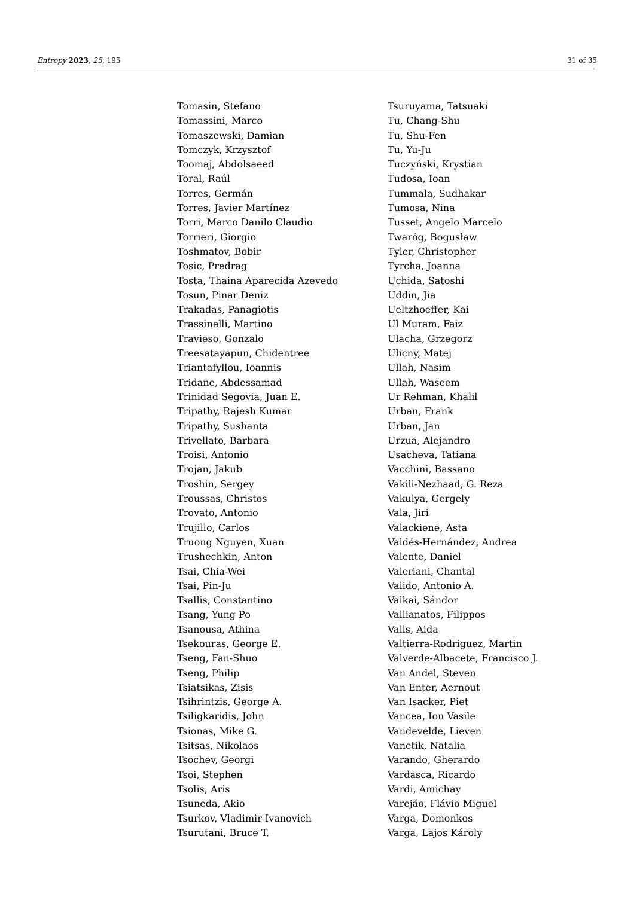Entropy 2023, 25, 195 31 of 35
Tomasin, Stefano
Tomassini, Marco
Tomaszewski, Damian
Tomczyk, Krzysztof
Toomaj, Abdolsaeed
Toral, Raúl
Torres, Germán
Torres, Javier Martínez
Torri, Marco Danilo Claudio
Torrieri, Giorgio
Toshmatov, Bobir
Tosic, Predrag
Tosta, Thaina Aparecida Azevedo
Tosun, Pinar Deniz
Trakadas, Panagiotis
Trassinelli, Martino
Travieso, Gonzalo
Treesatayapun, Chidentree
Triantafyllou, Ioannis
Tridane, Abdessamad
Trinidad Segovia, Juan E.
Tripathy, Rajesh Kumar
Tripathy, Sushanta
Trivellato, Barbara
Troisi, Antonio
Trojan, Jakub
Troshin, Sergey
Troussas, Christos
Trovato, Antonio
Trujillo, Carlos
Truong Nguyen, Xuan
Trushechkin, Anton
Tsai, Chia-Wei
Tsai, Pin-Ju
Tsallis, Constantino
Tsang, Yung Po
Tsanousa, Athina
Tsekouras, George E.
Tseng, Fan-Shuo
Tseng, Philip
Tsiatsikas, Zisis
Tsihrintzis, George A.
Tsiligkaridis, John
Tsionas, Mike G.
Tsitsas, Nikolaos
Tsochev, Georgi
Tsoi, Stephen
Tsolis, Aris
Tsuneda, Akio
Tsurkov, Vladimir Ivanovich
Tsurutani, Bruce T.
Tsuruyama, Tatsuaki
Tu, Chang-Shu
Tu, Shu-Fen
Tu, Yu-Ju
Tuczyński, Krystian
Tudosa, Ioan
Tummala, Sudhakar
Tumosa, Nina
Tusset, Angelo Marcelo
Twaróg, Bogusław
Tyler, Christopher
Tyrcha, Joanna
Uchida, Satoshi
Uddin, Jia
Ueltzhoeffer, Kai
Ul Muram, Faiz
Ulacha, Grzegorz
Ulicny, Matej
Ullah, Nasim
Ullah, Waseem
Ur Rehman, Khalil
Urban, Frank
Urban, Jan
Urzua, Alejandro
Usacheva, Tatiana
Vacchini, Bassano
Vakili-Nezhaad, G. Reza
Vakulya, Gergely
Vala, Jiri
Valackienė, Asta
Valdés-Hernández, Andrea
Valente, Daniel
Valeriani, Chantal
Valido, Antonio A.
Valkai, Sándor
Vallianatos, Filippos
Valls, Aida
Valtierra-Rodriguez, Martin
Valverde-Albacete, Francisco J.
Van Andel, Steven
Van Enter, Aernout
Van Isacker, Piet
Vancea, Ion Vasile
Vandevelde, Lieven
Vanetik, Natalia
Varando, Gherardo
Vardasca, Ricardo
Vardi, Amichay
Varejão, Flávio Miguel
Varga, Domonkos
Varga, Lajos Károly